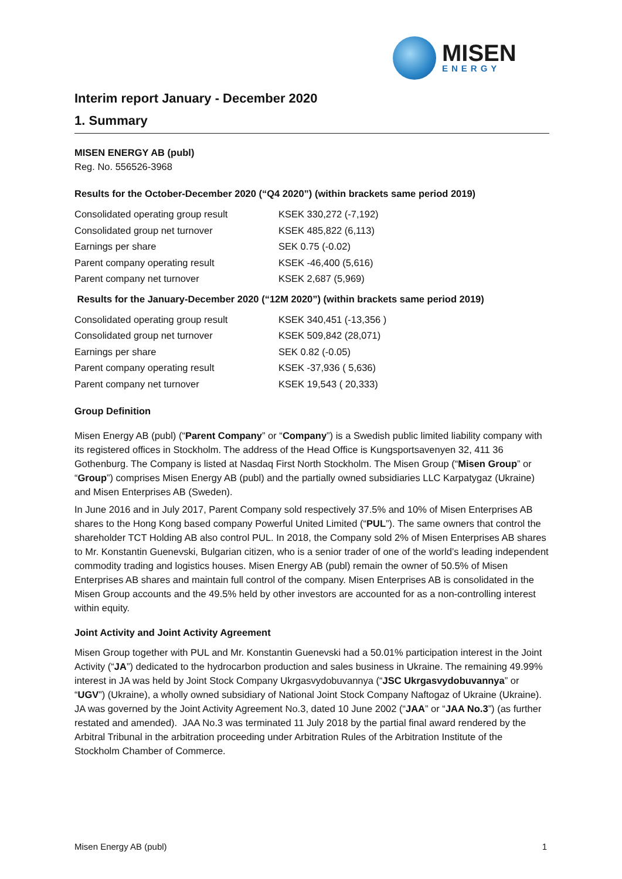MISEN
ENERGY
Interim report January - December 2020
1. Summary
MISEN ENERGY AB (publ)
Reg. No. 556526-3968
Results for the October-December 2020 (“Q4 2020”) (within brackets same period 2019)
| Consolidated operating group result | KSEK 330,272 (-7,192) |
| Consolidated group net turnover | KSEK 485,822 (6,113) |
| Earnings per share | SEK 0.75 (-0.02) |
| Parent company operating result | KSEK -46,400 (5,616) |
| Parent company net turnover | KSEK 2,687 (5,969) |
Results for the January-December 2020 (“12M 2020”) (within brackets same period 2019)
| Consolidated operating group result | KSEK 340,451 (-13,356 ) |
| Consolidated group net turnover | KSEK 509,842 (28,071) |
| Earnings per share | SEK 0.82 (-0.05) |
| Parent company operating result | KSEK -37,936 ( 5,636) |
| Parent company net turnover | KSEK 19,543 ( 20,333) |
Group Definition
Misen Energy AB (publ) (“Parent Company” or “Company”) is a Swedish public limited liability company with its registered offices in Stockholm. The address of the Head Office is Kungsportsavenyen 32, 411 36 Gothenburg. The Company is listed at Nasdaq First North Stockholm. The Misen Group (“Misen Group” or “Group”) comprises Misen Energy AB (publ) and the partially owned subsidiaries LLC Karpatygaz (Ukraine) and Misen Enterprises AB (Sweden).
In June 2016 and in July 2017, Parent Company sold respectively 37.5% and 10% of Misen Enterprises AB shares to the Hong Kong based company Powerful United Limited (“PUL”). The same owners that control the shareholder TCT Holding AB also control PUL. In 2018, the Company sold 2% of Misen Enterprises AB shares to Mr. Konstantin Guenevski, Bulgarian citizen, who is a senior trader of one of the world’s leading independent commodity trading and logistics houses. Misen Energy AB (publ) remain the owner of 50.5% of Misen Enterprises AB shares and maintain full control of the company. Misen Enterprises AB is consolidated in the Misen Group accounts and the 49.5% held by other investors are accounted for as a non-controlling interest within equity.
Joint Activity and Joint Activity Agreement
Misen Group together with PUL and Mr. Konstantin Guenevski had a 50.01% participation interest in the Joint Activity (“JA”) dedicated to the hydrocarbon production and sales business in Ukraine. The remaining 49.99% interest in JA was held by Joint Stock Company Ukrgasvydobuvannya (“JSC Ukrgasvydobuvannya” or “UGV”) (Ukraine), a wholly owned subsidiary of National Joint Stock Company Naftogaz of Ukraine (Ukraine). JA was governed by the Joint Activity Agreement No.3, dated 10 June 2002 (“JAA” or “JAA No.3”) (as further restated and amended). JAA No.3 was terminated 11 July 2018 by the partial final award rendered by the Arbitral Tribunal in the arbitration proceeding under Arbitration Rules of the Arbitration Institute of the Stockholm Chamber of Commerce.
Misen Energy AB (publ) 1